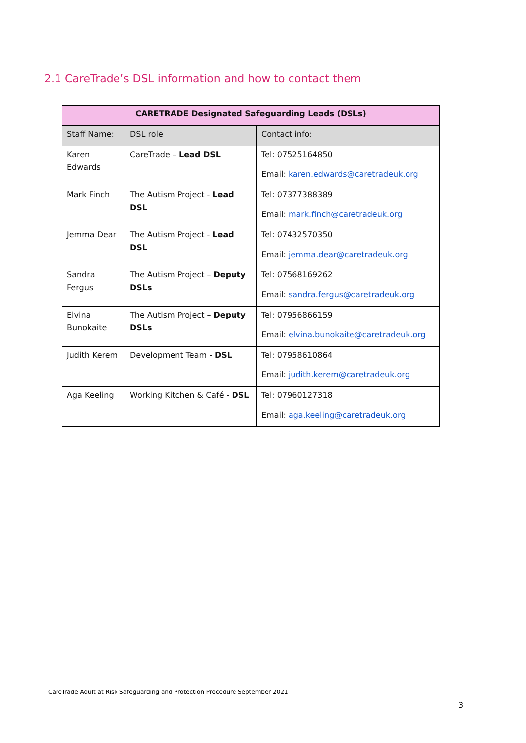2.1 CareTrade’s DSL information and how to contact them
| CARETRADE Designated Safeguarding Leads (DSLs) | | |
| --- | --- | --- |
| Staff Name: | DSL role | Contact info: |
| Karen Edwards | CareTrade – Lead DSL | Tel: 07525164850 Email: karen.edwards@caretradeuk.org |
| Mark Finch | The Autism Project - Lead DSL | Tel: 07377388389 Email: mark.finch@caretradeuk.org |
| Jemma Dear | The Autism Project - Lead DSL | Tel: 07432570350 Email: jemma.dear@caretradeuk.org |
| Sandra Fergus | The Autism Project – Deputy DSLs | Tel: 07568169262 Email: sandra.fergus@caretradeuk.org |
| Elvina Bunokaite | The Autism Project – Deputy DSLs | Tel: 07956866159 Email: elvina.bunokaite@caretradeuk.org |
| Judith Kerem | Development Team - DSL | Tel: 07958610864 Email: judith.kerem@caretradeuk.org |
| Aga Keeling | Working Kitchen & Café - DSL | Tel: 07960127318 Email: aga.keeling@caretradeuk.org |
CareTrade Adult at Risk Safeguarding and Protection Procedure September 2021
3